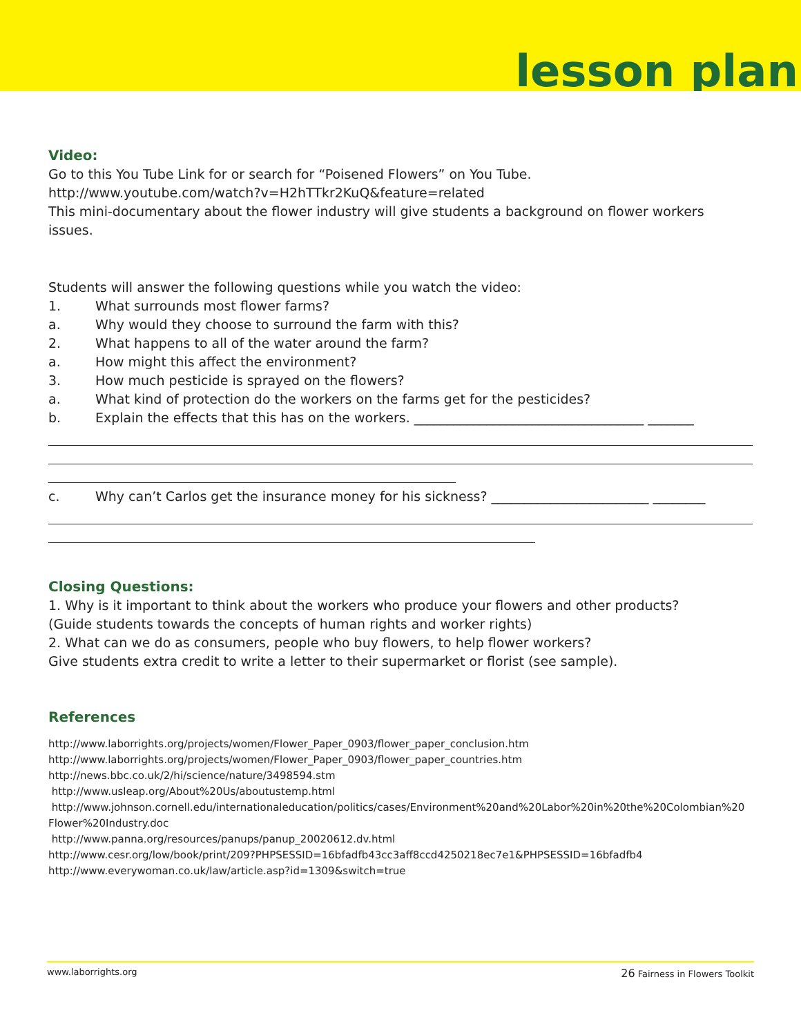lesson plan
Video:
Go to this You Tube Link for or search for “Poisened Flowers” on You Tube.
http://www.youtube.com/watch?v=H2hTTkr2KuQ&feature=related
This mini-documentary about the flower industry will give students a background on flower workers issues.
Students will answer the following questions while you watch the video:
1. What surrounds most flower farms?
a. Why would they choose to surround the farm with this?
2. What happens to all of the water around the farm?
a. How might this affect the environment?
3. How much pesticide is sprayed on the flowers?
a. What kind of protection do the workers on the farms get for the pesticides?
b. Explain the effects that this has on the workers. ___________________________________ _______
c. Why can’t Carlos get the insurance money for his sickness? ________________________ ________
Closing Questions:
1. Why is it important to think about the workers who produce your flowers and other products?
(Guide students towards the concepts of human rights and worker rights)
2. What can we do as consumers, people who buy flowers, to help flower workers?
Give students extra credit to write a letter to their supermarket or florist (see sample).
References
http://www.laborrights.org/projects/women/Flower_Paper_0903/flower_paper_conclusion.htm
http://www.laborrights.org/projects/women/Flower_Paper_0903/flower_paper_countries.htm
http://news.bbc.co.uk/2/hi/science/nature/3498594.stm
http://www.usleap.org/About%20Us/aboutustemp.html
http://www.johnson.cornell.edu/internationaleducation/politics/cases/Environment%20and%20Labor%20in%20the%20Colombian%20 Flower%20Industry.doc
http://www.panna.org/resources/panups/panup_20020612.dv.html
http://www.cesr.org/low/book/print/209?PHPSESSID=16bfadfb43cc3aff8ccd4250218ec7e1&PHPSESSID=16bfadfb4
http://www.everywoman.co.uk/law/article.asp?id=1309&switch=true
www.laborrights.org 26 Fairness in Flowers Toolkit